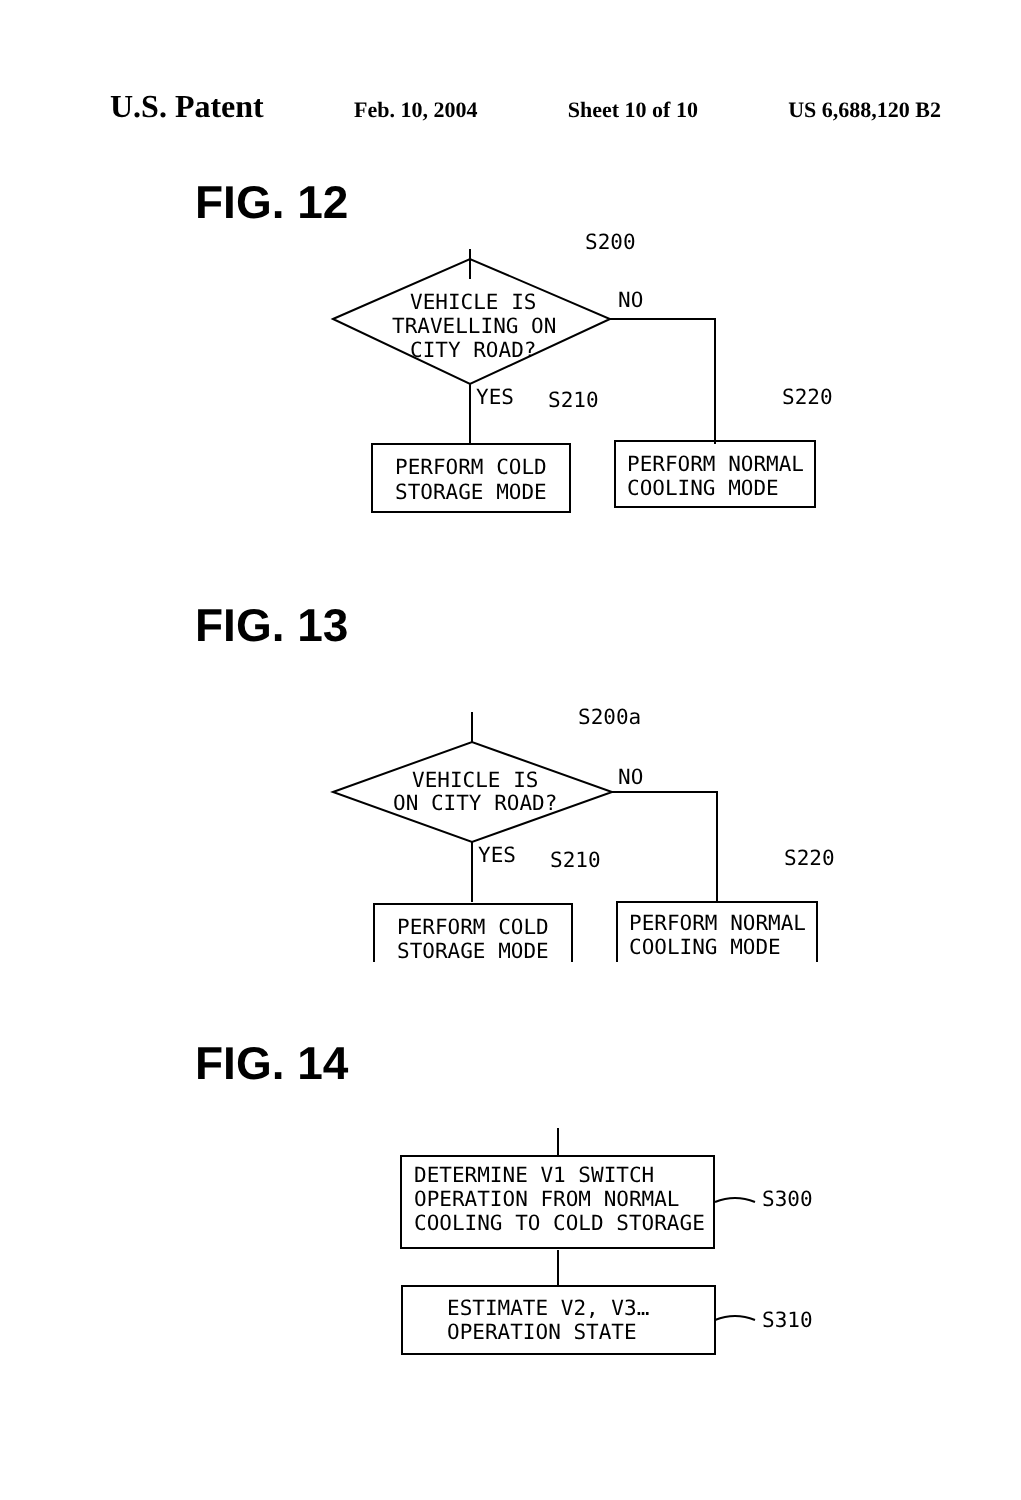U.S. Patent Feb. 10, 2004 Sheet 10 of 10 US 6,688,120 B2
FIG. 12
VEHICLE IS
TRAVELLING ON
CITY ROAD?
S200
NO
YES
S210
S220
PERFORM COLD
STORAGE MODE
PERFORM NORMAL
COOLING MODE
FIG. 13
VEHICLE IS
ON CITY ROAD?
S200a
NO
YES
S210
S220
PERFORM COLD
STORAGE MODE
PERFORM NORMAL
COOLING MODE
FIG. 14
DETERMINE V1 SWITCH
OPERATION FROM NORMAL
COOLING TO COLD STORAGE
S300
ESTIMATE V2, V3…
OPERATION STATE
S310